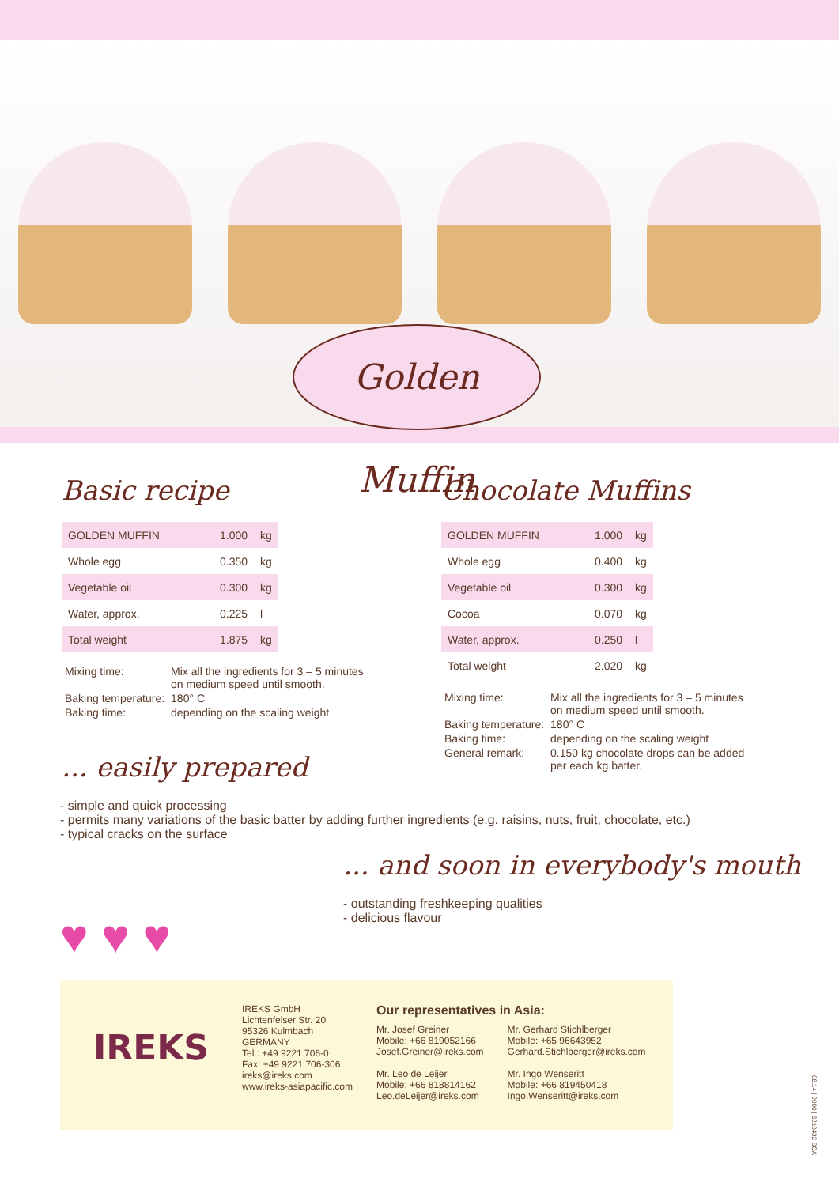Golden Muffin
Basic recipe
| GOLDEN MUFFIN | 1.000 | kg |
| Whole egg | 0.350 | kg |
| Vegetable oil | 0.300 | kg |
| Water, approx. | 0.225 | l |
| Total weight | 1.875 | kg |
| Mixing time: | Mix all the ingredients for 3 – 5 minutes on medium speed until smooth. |
| Baking temperature: | 180° C |
| Baking time: | depending on the scaling weight |
... easily prepared
Chocolate Muffins
| GOLDEN MUFFIN | 1.000 | kg |
| Whole egg | 0.400 | kg |
| Vegetable oil | 0.300 | kg |
| Cocoa | 0.070 | kg |
| Water, approx. | 0.250 | l |
| Total weight | 2.020 | kg |
| Mixing time: | Mix all the ingredients for 3 – 5 minutes on medium speed until smooth. |
| Baking temperature: | 180° C |
| Baking time: | depending on the scaling weight |
| General remark: | 0.150 kg chocolate drops can be added per each kg batter. |
- simple and quick processing
- permits many variations of the basic batter by adding further ingredients (e.g. raisins, nuts, fruit, chocolate, etc.)
- typical cracks on the surface
... and soon in everybody's mouth
- outstanding freshkeeping qualities
- delicious flavour
♥ ♥ ♥
IREKS
IREKS GmbH
Lichtenfelser Str. 20
95326 Kulmbach
GERMANY
Tel.: +49 9221 706-0
Fax: +49 9221 706-306
ireks@ireks.com
www.ireks-asiapacific.com
Our representatives in Asia:
Mr. Josef Greiner
Mobile: +66 819052166
Josef.Greiner@ireks.com
Mr. Leo de Leijer
Mobile: +66 818814162
Leo.deLeijer@ireks.com
Mr. Gerhard Stichlberger
Mobile: +65 96643952
Gerhard.Stichlberger@ireks.com
Mr. Ingo Wenseritt
Mobile: +66 819450418
Ingo.Wenseritt@ireks.com
08.14 | 2000 | 6210432 SOA